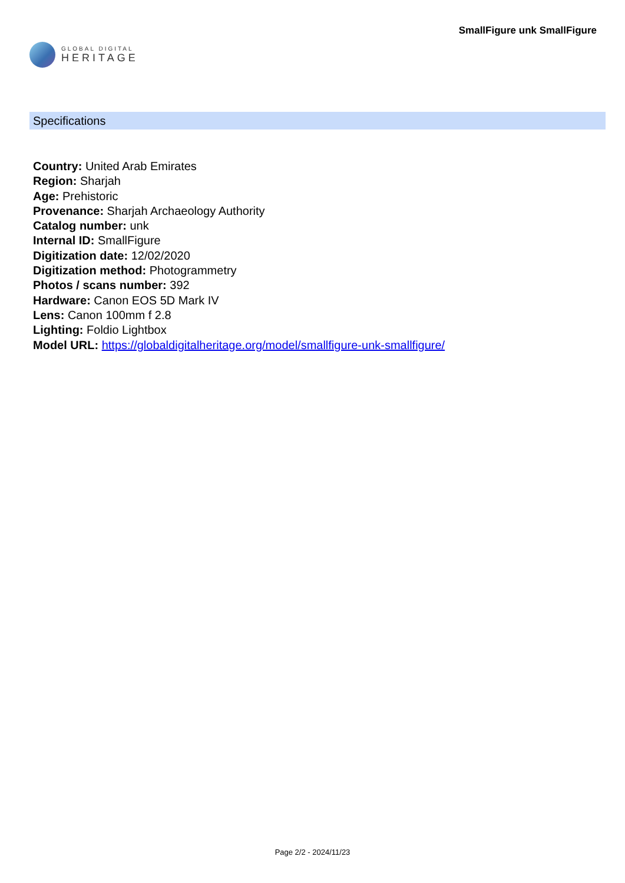GLOBAL DIGITAL
HERITAGE
SmallFigure unk SmallFigure
Specifications
Country: United Arab Emirates
Region: Sharjah
Age: Prehistoric
Provenance: Sharjah Archaeology Authority
Catalog number: unk
Internal ID: SmallFigure
Digitization date: 12/02/2020
Digitization method: Photogrammetry
Photos / scans number: 392
Hardware: Canon EOS 5D Mark IV
Lens: Canon 100mm f 2.8
Lighting: Foldio Lightbox
Model URL: https://globaldigitalheritage.org/model/smallfigure-unk-smallfigure/
Page 2/2 - 2024/11/23